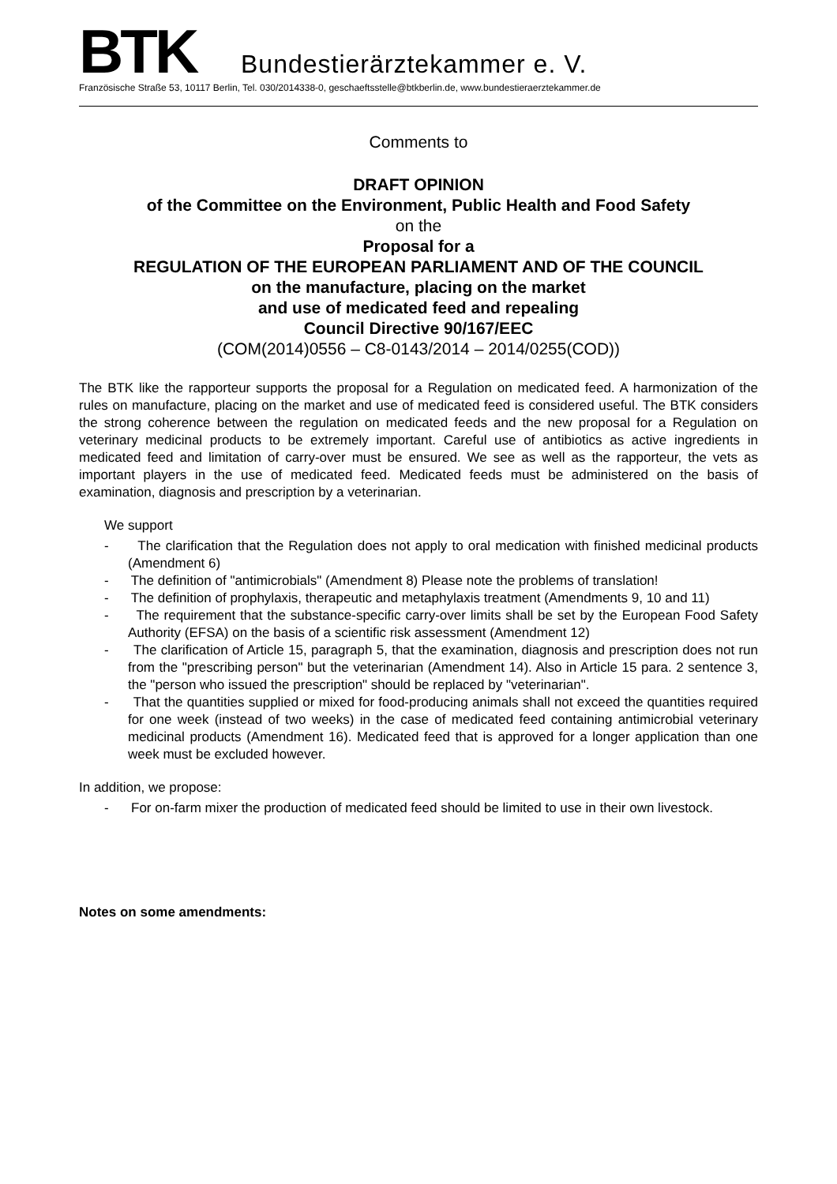BTK
Bundestierärztekammer e. V.
Französische Straße 53, 10117 Berlin, Tel. 030/2014338-0, geschaeftsstelle@btkberlin.de, www.bundestieraerztekammer.de
Comments to
DRAFT OPINION
of the Committee on the Environment, Public Health and Food Safety
on the
Proposal for a
REGULATION OF THE EUROPEAN PARLIAMENT AND OF THE COUNCIL
on the manufacture, placing on the market
and use of medicated feed and repealing
Council Directive 90/167/EEC
(COM(2014)0556 – C8-0143/2014 – 2014/0255(COD))
The BTK like the rapporteur supports the proposal for a Regulation on medicated feed. A harmonization of the rules on manufacture, placing on the market and use of medicated feed is considered useful. The BTK considers the strong coherence between the regulation on medicated feeds and the new proposal for a Regulation on veterinary medicinal products to be extremely important. Careful use of antibiotics as active ingredients in medicated feed and limitation of carry-over must be ensured. We see as well as the rapporteur, the vets as important players in the use of medicated feed. Medicated feeds must be administered on the basis of examination, diagnosis and prescription by a veterinarian.
We support
- The clarification that the Regulation does not apply to oral medication with finished medicinal products (Amendment 6)
- The definition of "antimicrobials" (Amendment 8) Please note the problems of translation!
- The definition of prophylaxis, therapeutic and metaphylaxis treatment (Amendments 9, 10 and 11)
- The requirement that the substance-specific carry-over limits shall be set by the European Food Safety Authority (EFSA) on the basis of a scientific risk assessment (Amendment 12)
- The clarification of Article 15, paragraph 5, that the examination, diagnosis and prescription does not run from the "prescribing person" but the veterinarian (Amendment 14). Also in Article 15 para. 2 sentence 3, the "person who issued the prescription" should be replaced by "veterinarian".
- That the quantities supplied or mixed for food-producing animals shall not exceed the quantities required for one week (instead of two weeks) in the case of medicated feed containing antimicrobial veterinary medicinal products (Amendment 16). Medicated feed that is approved for a longer application than one week must be excluded however.
In addition, we propose:
- For on-farm mixer the production of medicated feed should be limited to use in their own livestock.
Notes on some amendments: